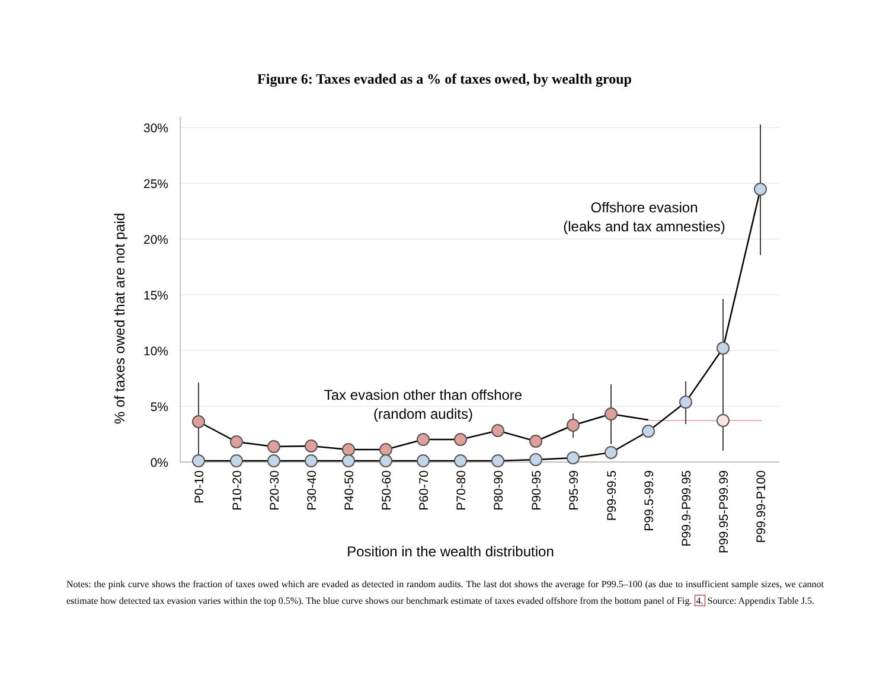Figure 6: Taxes evaded as a % of taxes owed, by wealth group
30%
25%
20%
15%
10%
5%
0%
% of taxes owed that are not paid
Offshore evasion
(leaks and tax amnesties)
Tax evasion other than offshore
(random audits)
Position in the wealth distribution
P0-10
P10-20
P20-30
P30-40
P40-50
P50-60
P60-70
P70-80
P80-90
P90-95
P95-99
P99-99.5
P99.5-99.9
P99.9-P99.95
P99.95-P99.99
P99.99-P100
Notes: the pink curve shows the fraction of taxes owed which are evaded as detected in random audits. The last dot shows the average for P99.5–100 (as due to insufficient sample sizes, we cannot estimate how detected tax evasion varies within the top 0.5%). The blue curve shows our benchmark estimate of taxes evaded offshore from the bottom panel of Fig. 4. Source: Appendix Table J.5.